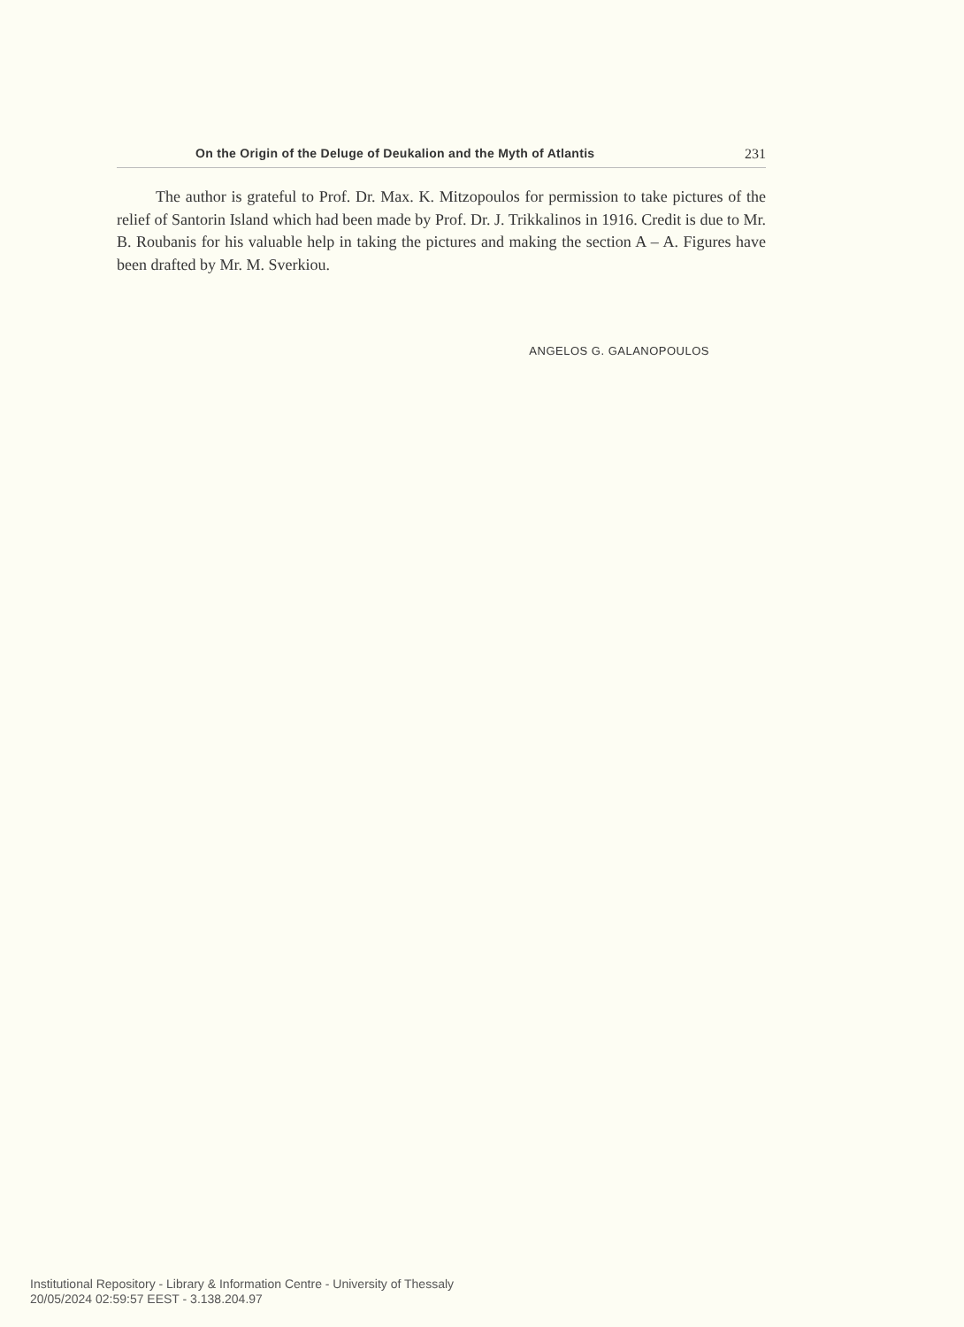On the Origin of the Deluge of Deukalion and the Myth of Atlantis 231
The author is grateful to Prof. Dr. Max. K. Mitzopoulos for permission to take pictures of the relief of Santorin Island which had been made by Prof. Dr. J. Trikkalinos in 1916. Credit is due to Mr. B. Roubanis for his valuable help in taking the pictures and making the section A – A. Figures have been drafted by Mr. M. Sverkiou.
ANGELOS G. GALANOPOULOS
Institutional Repository - Library & Information Centre - University of Thessaly
20/05/2024 02:59:57 EEST - 3.138.204.97